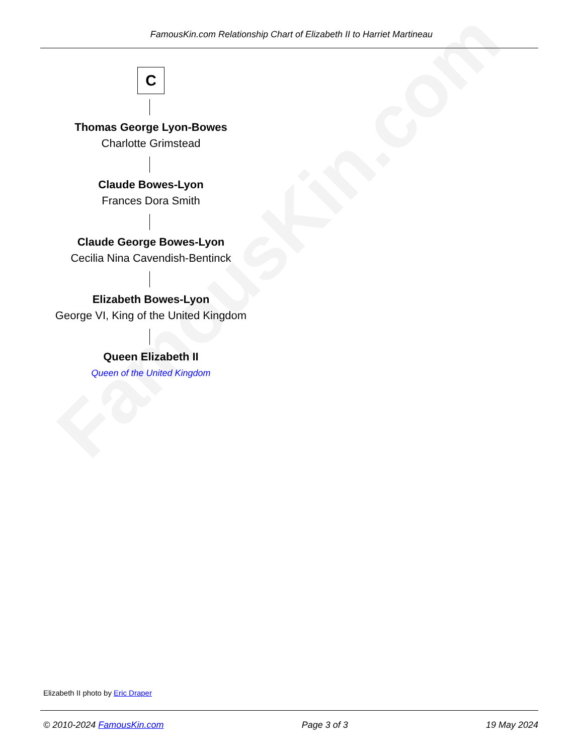FamousKin.com
FamousKin.com Relationship Chart of Elizabeth II to Harriet Martineau
C
Thomas George Lyon-Bowes
Charlotte Grimstead
Claude Bowes-Lyon
Frances Dora Smith
Claude George Bowes-Lyon
Cecilia Nina Cavendish-Bentinck
Elizabeth Bowes-Lyon
George VI, King of the United Kingdom
Queen Elizabeth II
Queen of the United Kingdom
Elizabeth II photo by Eric Draper
© 2010-2024 FamousKin.com Page 3 of 3 19 May 2024